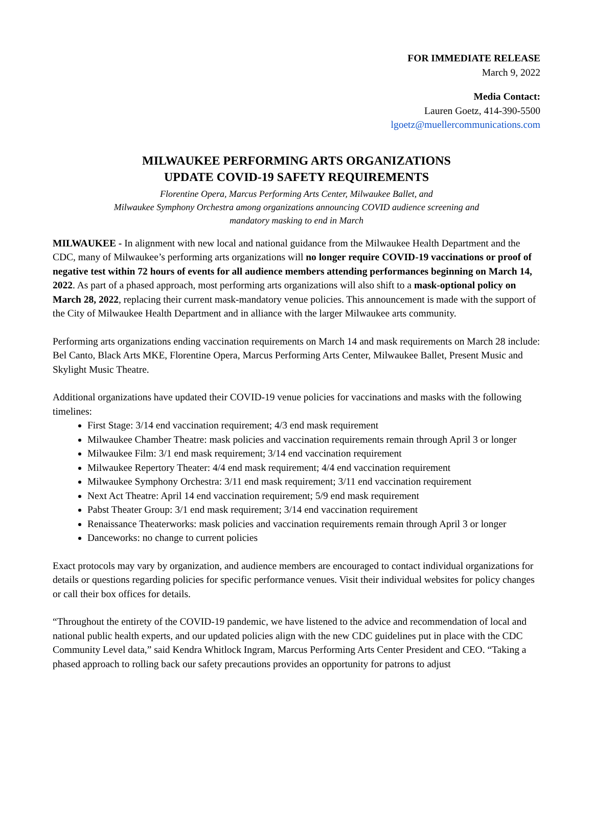FOR IMMEDIATE RELEASE
March 9, 2022
Media Contact:
Lauren Goetz, 414-390-5500
lgoetz@muellercommunications.com
MILWAUKEE PERFORMING ARTS ORGANIZATIONS
UPDATE COVID-19 SAFETY REQUIREMENTS
Florentine Opera, Marcus Performing Arts Center, Milwaukee Ballet, and
Milwaukee Symphony Orchestra among organizations announcing COVID audience screening and
mandatory masking to end in March
MILWAUKEE - In alignment with new local and national guidance from the Milwaukee Health Department and the CDC, many of Milwaukee’s performing arts organizations will no longer require COVID-19 vaccinations or proof of negative test within 72 hours of events for all audience members attending performances beginning on March 14, 2022. As part of a phased approach, most performing arts organizations will also shift to a mask-optional policy on March 28, 2022, replacing their current mask-mandatory venue policies. This announcement is made with the support of the City of Milwaukee Health Department and in alliance with the larger Milwaukee arts community.
Performing arts organizations ending vaccination requirements on March 14 and mask requirements on March 28 include: Bel Canto, Black Arts MKE, Florentine Opera, Marcus Performing Arts Center, Milwaukee Ballet, Present Music and Skylight Music Theatre.
Additional organizations have updated their COVID-19 venue policies for vaccinations and masks with the following timelines:
First Stage: 3/14 end vaccination requirement; 4/3 end mask requirement
Milwaukee Chamber Theatre: mask policies and vaccination requirements remain through April 3 or longer
Milwaukee Film: 3/1 end mask requirement; 3/14 end vaccination requirement
Milwaukee Repertory Theater: 4/4 end mask requirement; 4/4 end vaccination requirement
Milwaukee Symphony Orchestra: 3/11 end mask requirement; 3/11 end vaccination requirement
Next Act Theatre: April 14 end vaccination requirement; 5/9 end mask requirement
Pabst Theater Group: 3/1 end mask requirement; 3/14 end vaccination requirement
Renaissance Theaterworks: mask policies and vaccination requirements remain through April 3 or longer
Danceworks: no change to current policies
Exact protocols may vary by organization, and audience members are encouraged to contact individual organizations for details or questions regarding policies for specific performance venues. Visit their individual websites for policy changes or call their box offices for details.
“Throughout the entirety of the COVID-19 pandemic, we have listened to the advice and recommendation of local and national public health experts, and our updated policies align with the new CDC guidelines put in place with the CDC Community Level data,” said Kendra Whitlock Ingram, Marcus Performing Arts Center President and CEO. “Taking a phased approach to rolling back our safety precautions provides an opportunity for patrons to adjust